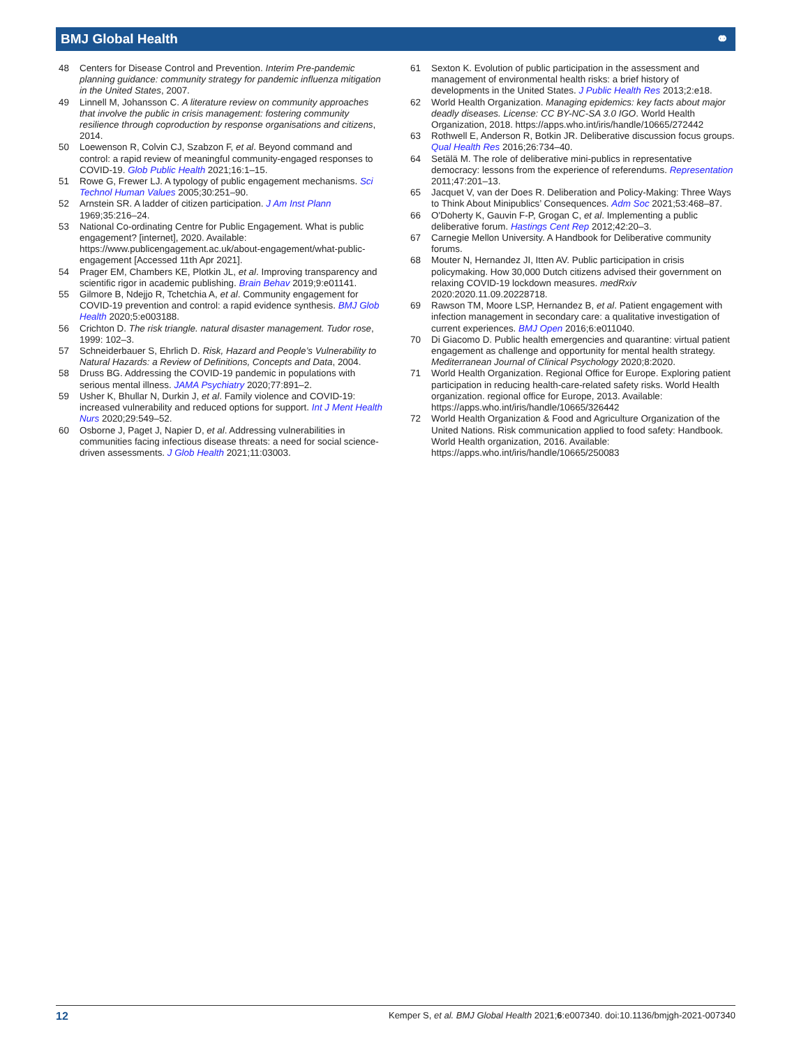BMJ Global Health ⚭
48 Centers for Disease Control and Prevention. Interim Pre-pandemic planning guidance: community strategy for pandemic influenza mitigation in the United States, 2007.
49 Linnell M, Johansson C. A literature review on community approaches that involve the public in crisis management: fostering community resilience through coproduction by response organisations and citizens, 2014.
50 Loewenson R, Colvin CJ, Szabzon F, et al. Beyond command and control: a rapid review of meaningful community-engaged responses to COVID-19. Glob Public Health 2021;16:1–15.
51 Rowe G, Frewer LJ. A typology of public engagement mechanisms. Sci Technol Human Values 2005;30:251–90.
52 Arnstein SR. A ladder of citizen participation. J Am Inst Plann 1969;35:216–24.
53 National Co-ordinating Centre for Public Engagement. What is public engagement? [internet], 2020. Available: https://www.publicengagement.ac.uk/about-engagement/what-public-engagement [Accessed 11th Apr 2021].
54 Prager EM, Chambers KE, Plotkin JL, et al. Improving transparency and scientific rigor in academic publishing. Brain Behav 2019;9:e01141.
55 Gilmore B, Ndejjo R, Tchetchia A, et al. Community engagement for COVID-19 prevention and control: a rapid evidence synthesis. BMJ Glob Health 2020;5:e003188.
56 Crichton D. The risk triangle. natural disaster management. Tudor rose, 1999: 102–3.
57 Schneiderbauer S, Ehrlich D. Risk, Hazard and People’s Vulnerability to Natural Hazards: a Review of Definitions, Concepts and Data, 2004.
58 Druss BG. Addressing the COVID-19 pandemic in populations with serious mental illness. JAMA Psychiatry 2020;77:891–2.
59 Usher K, Bhullar N, Durkin J, et al. Family violence and COVID-19: increased vulnerability and reduced options for support. Int J Ment Health Nurs 2020;29:549–52.
60 Osborne J, Paget J, Napier D, et al. Addressing vulnerabilities in communities facing infectious disease threats: a need for social science-driven assessments. J Glob Health 2021;11:03003.
61 Sexton K. Evolution of public participation in the assessment and management of environmental health risks: a brief history of developments in the United States. J Public Health Res 2013;2:e18.
62 World Health Organization. Managing epidemics: key facts about major deadly diseases. License: CC BY-NC-SA 3.0 IGO. World Health Organization, 2018. https://apps.who.int/iris/handle/10665/272442
63 Rothwell E, Anderson R, Botkin JR. Deliberative discussion focus groups. Qual Health Res 2016;26:734–40.
64 Setälä M. The role of deliberative mini-publics in representative democracy: lessons from the experience of referendums. Representation 2011;47:201–13.
65 Jacquet V, van der Does R. Deliberation and Policy-Making: Three Ways to Think About Minipublics’ Consequences. Adm Soc 2021;53:468–87.
66 O'Doherty K, Gauvin F-P, Grogan C, et al. Implementing a public deliberative forum. Hastings Cent Rep 2012;42:20–3.
67 Carnegie Mellon University. A Handbook for Deliberative community forums.
68 Mouter N, Hernandez JI, Itten AV. Public participation in crisis policymaking. How 30,000 Dutch citizens advised their government on relaxing COVID-19 lockdown measures. medRxiv 2020:2020.11.09.20228718.
69 Rawson TM, Moore LSP, Hernandez B, et al. Patient engagement with infection management in secondary care: a qualitative investigation of current experiences. BMJ Open 2016;6:e011040.
70 Di Giacomo D. Public health emergencies and quarantine: virtual patient engagement as challenge and opportunity for mental health strategy. Mediterranean Journal of Clinical Psychology 2020;8:2020.
71 World Health Organization. Regional Office for Europe. Exploring patient participation in reducing health-care-related safety risks. World Health organization. regional office for Europe, 2013. Available: https://apps.who.int/iris/handle/10665/326442
72 World Health Organization & Food and Agriculture Organization of the United Nations. Risk communication applied to food safety: Handbook. World Health organization, 2016. Available: https://apps.who.int/iris/handle/10665/250083
12 Kemper S, et al. BMJ Global Health 2021;6:e007340. doi:10.1136/bmjgh-2021-007340